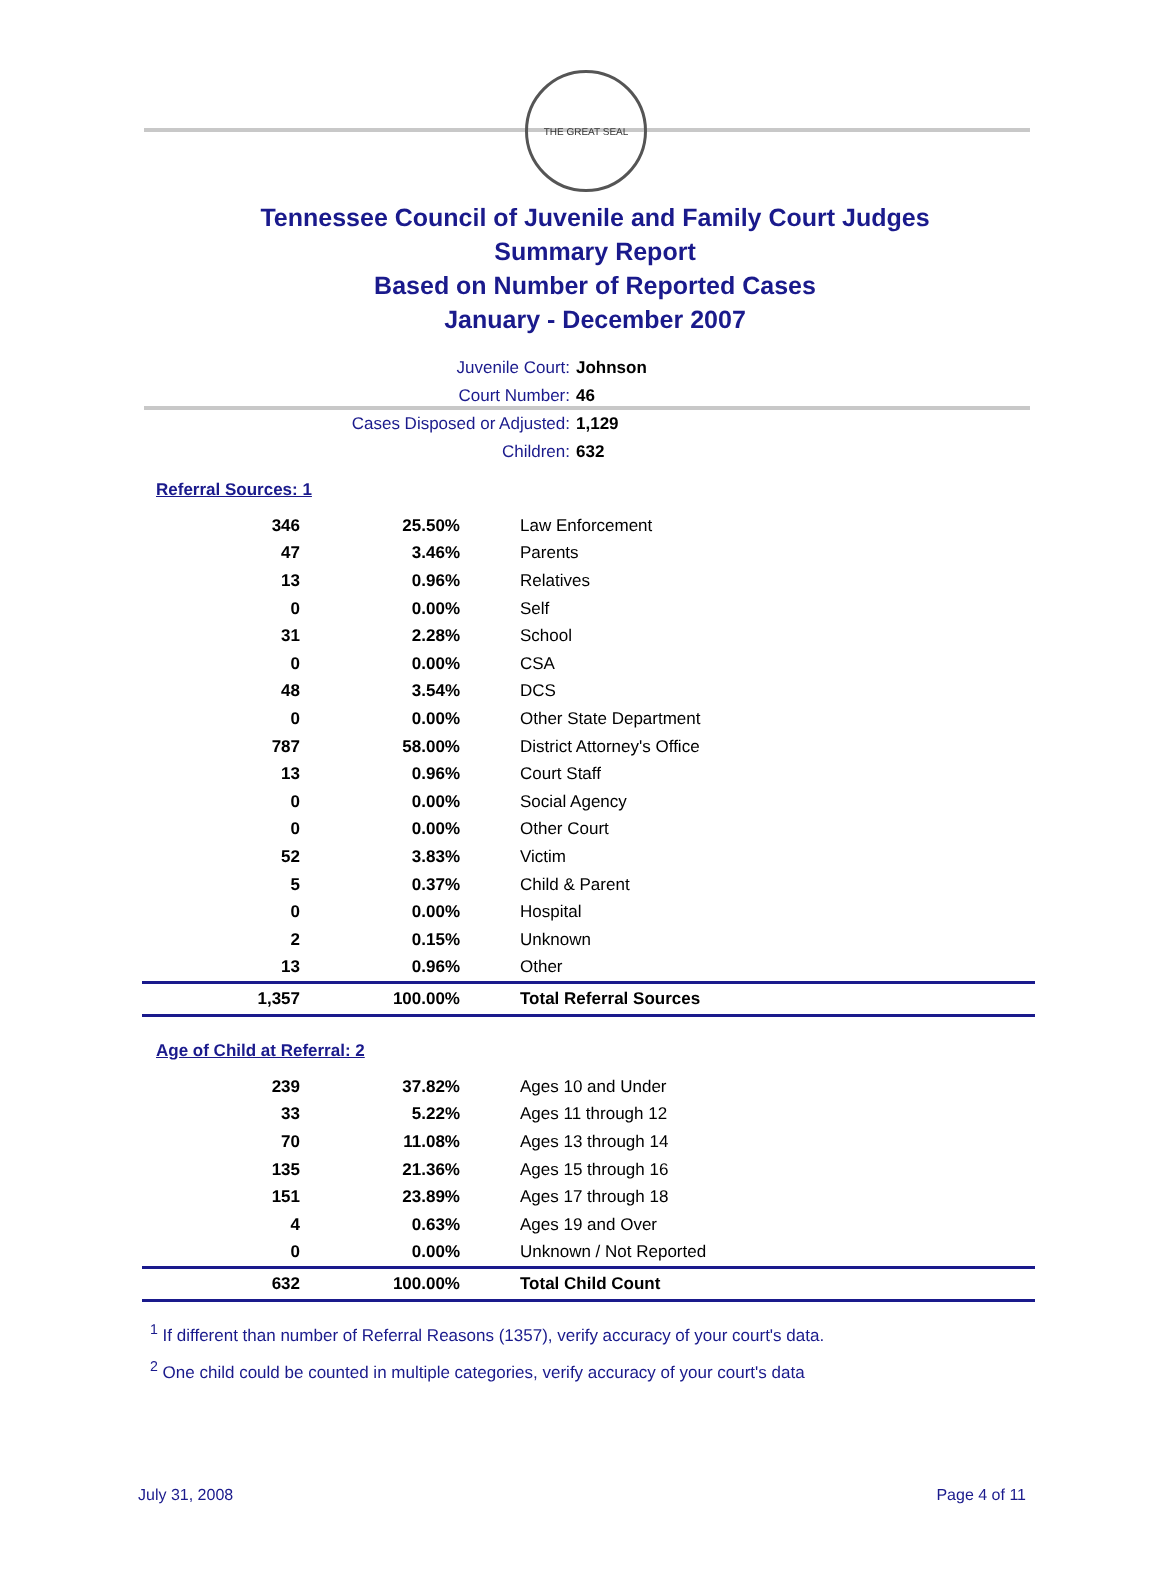THE GREAT SEAL
Tennessee Council of Juvenile and Family Court Judges
Summary Report
Based on Number of Reported Cases
January - December 2007
Juvenile Court: Johnson
Court Number: 46
Cases Disposed or Adjusted: 1,129
Children: 632
Referral Sources: 1
| 346 | 25.50% | Law Enforcement |
| 47 | 3.46% | Parents |
| 13 | 0.96% | Relatives |
| 0 | 0.00% | Self |
| 31 | 2.28% | School |
| 0 | 0.00% | CSA |
| 48 | 3.54% | DCS |
| 0 | 0.00% | Other State Department |
| 787 | 58.00% | District Attorney's Office |
| 13 | 0.96% | Court Staff |
| 0 | 0.00% | Social Agency |
| 0 | 0.00% | Other Court |
| 52 | 3.83% | Victim |
| 5 | 0.37% | Child & Parent |
| 0 | 0.00% | Hospital |
| 2 | 0.15% | Unknown |
| 13 | 0.96% | Other |
| 1,357 | 100.00% | Total Referral Sources |
Age of Child at Referral: 2
| 239 | 37.82% | Ages 10 and Under |
| 33 | 5.22% | Ages 11 through 12 |
| 70 | 11.08% | Ages 13 through 14 |
| 135 | 21.36% | Ages 15 through 16 |
| 151 | 23.89% | Ages 17 through 18 |
| 4 | 0.63% | Ages 19 and Over |
| 0 | 0.00% | Unknown / Not Reported |
| 632 | 100.00% | Total Child Count |
<sup>1</sup> If different than number of Referral Reasons (1357), verify accuracy of your court's data.
<sup>2</sup> One child could be counted in multiple categories, verify accuracy of your court's data
July 31, 2008 Page 4 of 11